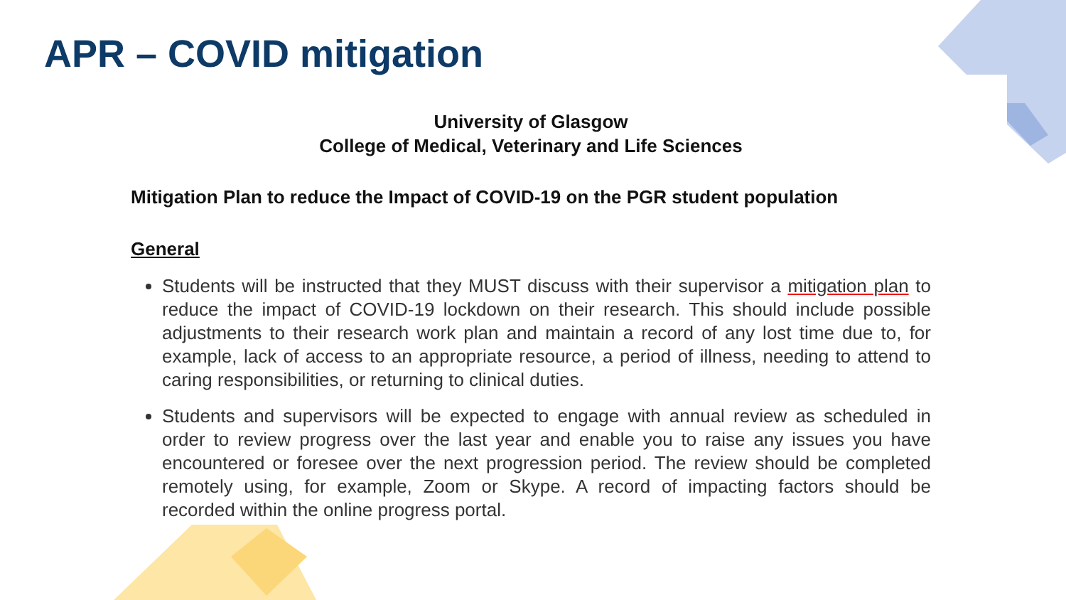APR – COVID mitigation
University of Glasgow
College of Medical, Veterinary and Life Sciences
Mitigation Plan to reduce the Impact of COVID-19 on the PGR student population
General
Students will be instructed that they MUST discuss with their supervisor a mitigation plan to reduce the impact of COVID-19 lockdown on their research. This should include possible adjustments to their research work plan and maintain a record of any lost time due to, for example, lack of access to an appropriate resource, a period of illness, needing to attend to caring responsibilities, or returning to clinical duties.
Students and supervisors will be expected to engage with annual review as scheduled in order to review progress over the last year and enable you to raise any issues you have encountered or foresee over the next progression period. The review should be completed remotely using, for example, Zoom or Skype. A record of impacting factors should be recorded within the online progress portal.